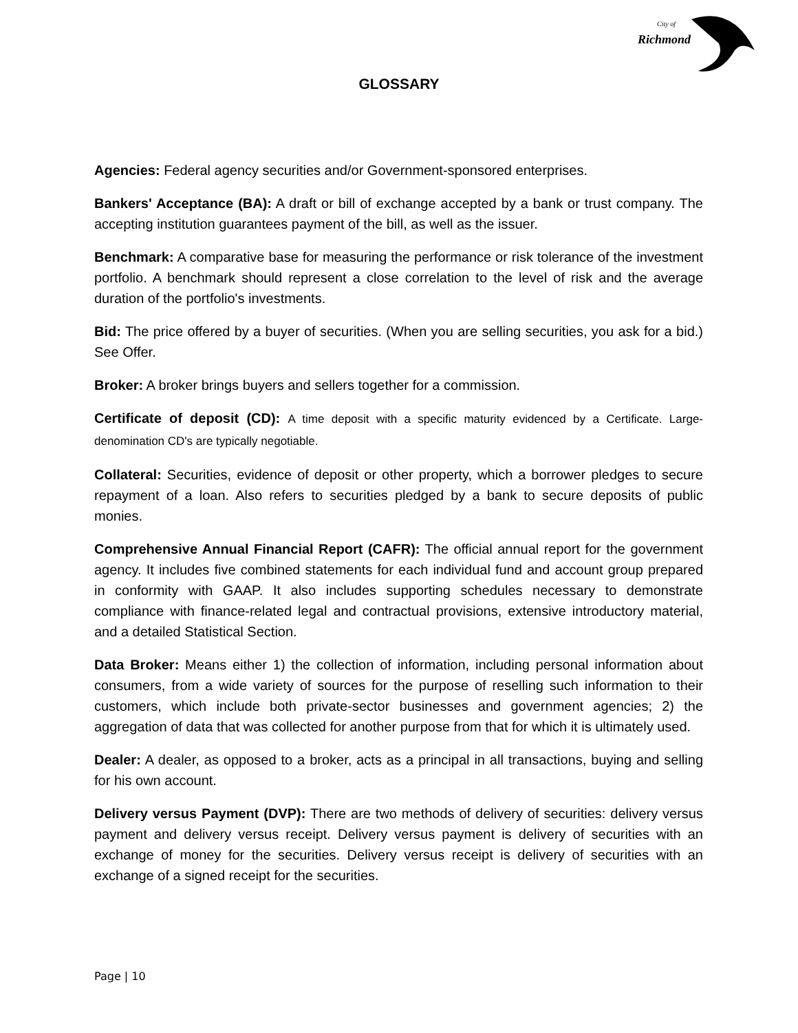City of
Richmond
GLOSSARY
Agencies: Federal agency securities and/or Government-sponsored enterprises.
Bankers' Acceptance (BA): A draft or bill of exchange accepted by a bank or trust company. The accepting institution guarantees payment of the bill, as well as the issuer.
Benchmark: A comparative base for measuring the performance or risk tolerance of the investment portfolio. A benchmark should represent a close correlation to the level of risk and the average duration of the portfolio's investments.
Bid: The price offered by a buyer of securities. (When you are selling securities, you ask for a bid.) See Offer.
Broker: A broker brings buyers and sellers together for a commission.
Certificate of deposit (CD): A time deposit with a specific maturity evidenced by a Certificate. Large-denomination CD's are typically negotiable.
Collateral: Securities, evidence of deposit or other property, which a borrower pledges to secure repayment of a loan. Also refers to securities pledged by a bank to secure deposits of public monies.
Comprehensive Annual Financial Report (CAFR): The official annual report for the government agency. It includes five combined statements for each individual fund and account group prepared in conformity with GAAP. It also includes supporting schedules necessary to demonstrate compliance with finance-related legal and contractual provisions, extensive introductory material, and a detailed Statistical Section.
Data Broker: Means either 1) the collection of information, including personal information about consumers, from a wide variety of sources for the purpose of reselling such information to their customers, which include both private-sector businesses and government agencies; 2) the aggregation of data that was collected for another purpose from that for which it is ultimately used.
Dealer: A dealer, as opposed to a broker, acts as a principal in all transactions, buying and selling for his own account.
Delivery versus Payment (DVP): There are two methods of delivery of securities: delivery versus payment and delivery versus receipt. Delivery versus payment is delivery of securities with an exchange of money for the securities. Delivery versus receipt is delivery of securities with an exchange of a signed receipt for the securities.
Page | 10